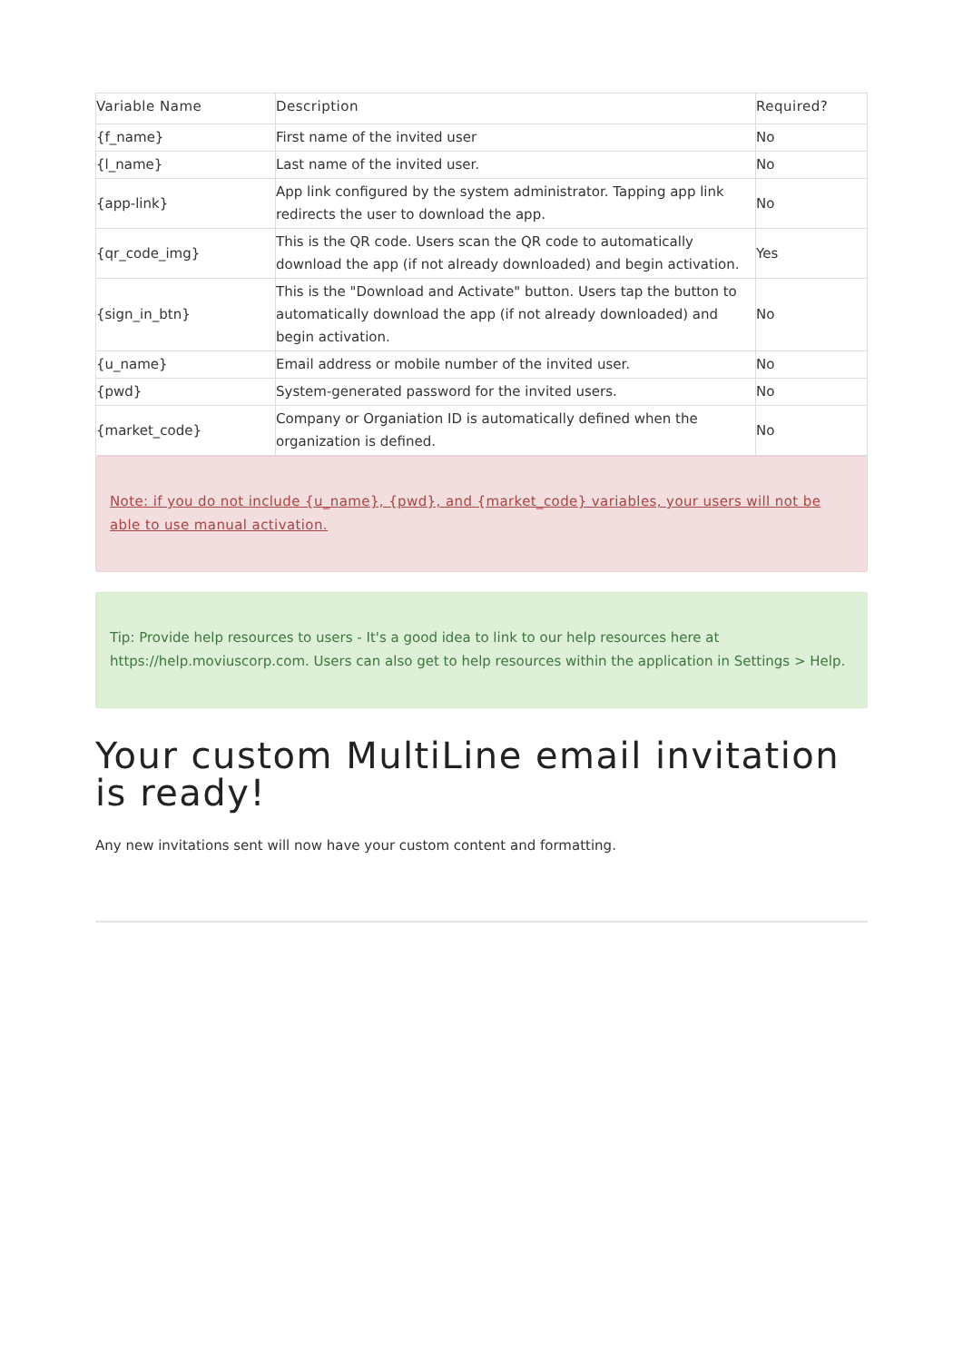| Variable Name | Description | Required? |
| --- | --- | --- |
| {f_name} | First name of the invited user | No |
| {l_name} | Last name of the invited user. | No |
| {app-link} | App link configured by the system administrator. Tapping app link redirects the user to download the app. | No |
| {qr_code_img} | This is the QR code. Users scan the QR code to automatically download the app (if not already downloaded) and begin activation. | Yes |
| {sign_in_btn} | This is the "Download and Activate" button. Users tap the button to automatically download the app (if not already downloaded) and begin activation. | No |
| {u_name} | Email address or mobile number of the invited user. | No |
| {pwd} | System-generated password for the invited users. | No |
| {market_code} | Company or Organiation ID is automatically defined when the organization is defined. | No |
Note: if you do not include {u_name}, {pwd}, and {market_code} variables, your users will not be able to use manual activation.
Tip: Provide help resources to users - It's a good idea to link to our help resources here at https://help.moviuscorp.com. Users can also get to help resources within the application in Settings > Help.
Your custom MultiLine email invitation is ready!
Any new invitations sent will now have your custom content and formatting.